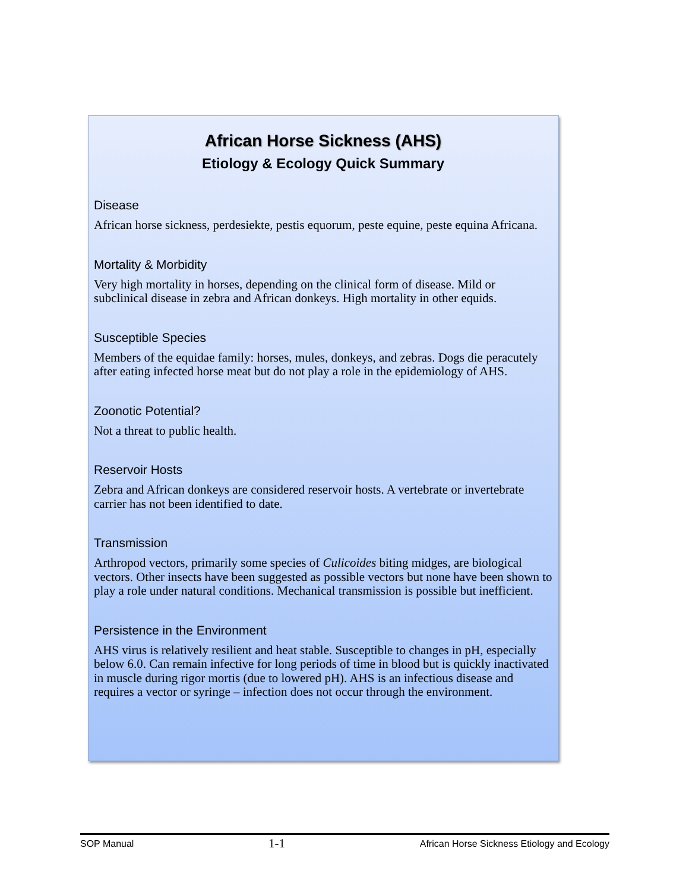African Horse Sickness (AHS)
Etiology & Ecology Quick Summary
Disease
African horse sickness, perdesiekte, pestis equorum, peste equine, peste equina Africana.
Mortality & Morbidity
Very high mortality in horses, depending on the clinical form of disease. Mild or subclinical disease in zebra and African donkeys. High mortality in other equids.
Susceptible Species
Members of the equidae family: horses, mules, donkeys, and zebras. Dogs die peracutely after eating infected horse meat but do not play a role in the epidemiology of AHS.
Zoonotic Potential?
Not a threat to public health.
Reservoir Hosts
Zebra and African donkeys are considered reservoir hosts. A vertebrate or invertebrate carrier has not been identified to date.
Transmission
Arthropod vectors, primarily some species of Culicoides biting midges, are biological vectors. Other insects have been suggested as possible vectors but none have been shown to play a role under natural conditions. Mechanical transmission is possible but inefficient.
Persistence in the Environment
AHS virus is relatively resilient and heat stable. Susceptible to changes in pH, especially below 6.0. Can remain infective for long periods of time in blood but is quickly inactivated in muscle during rigor mortis (due to lowered pH). AHS is an infectious disease and requires a vector or syringe – infection does not occur through the environment.
SOP Manual 1-1 African Horse Sickness Etiology and Ecology